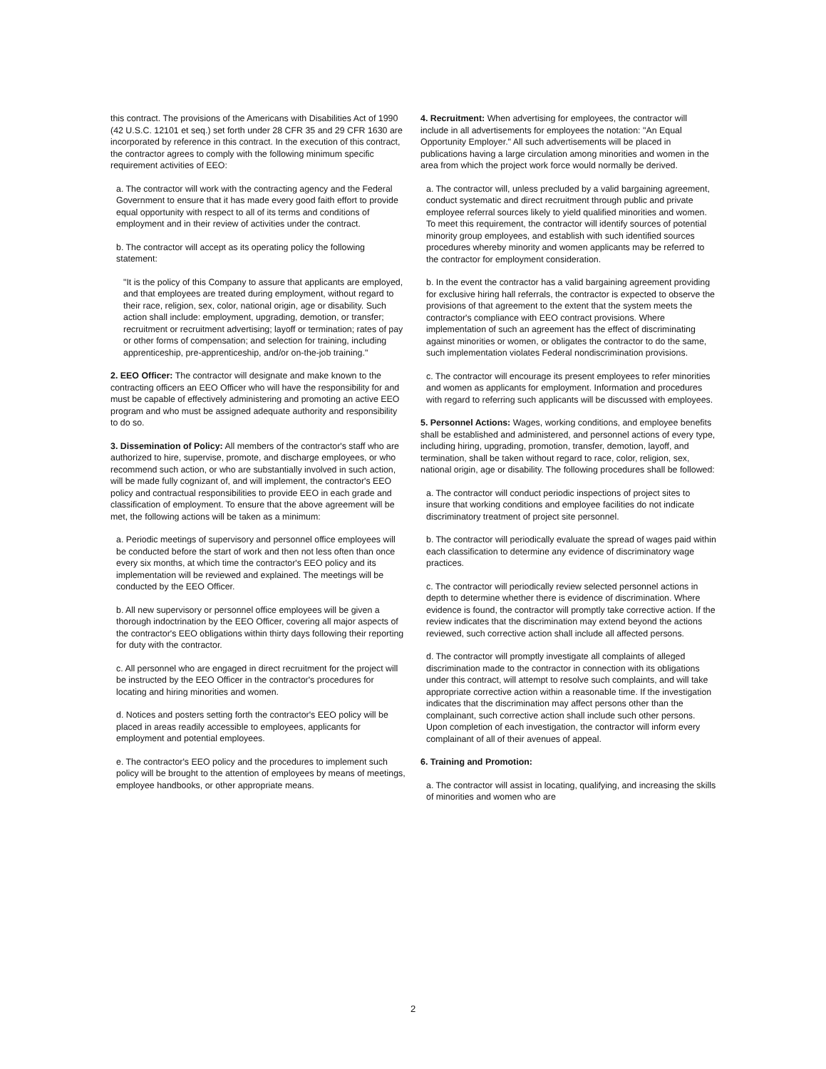this contract. The provisions of the Americans with Disabilities Act of 1990 (42 U.S.C. 12101 et seq.) set forth under 28 CFR 35 and 29 CFR 1630 are incorporated by reference in this contract. In the execution of this contract, the contractor agrees to comply with the following minimum specific requirement activities of EEO:
a. The contractor will work with the contracting agency and the Federal Government to ensure that it has made every good faith effort to provide equal opportunity with respect to all of its terms and conditions of employment and in their review of activities under the contract.
b. The contractor will accept as its operating policy the following statement:
"It is the policy of this Company to assure that applicants are employed, and that employees are treated during employment, without regard to their race, religion, sex, color, national origin, age or disability. Such action shall include: employment, upgrading, demotion, or transfer; recruitment or recruitment advertising; layoff or termination; rates of pay or other forms of compensation; and selection for training, including apprenticeship, pre-apprenticeship, and/or on-the-job training."
2. EEO Officer: The contractor will designate and make known to the contracting officers an EEO Officer who will have the responsibility for and must be capable of effectively administering and promoting an active EEO program and who must be assigned adequate authority and responsibility to do so.
3. Dissemination of Policy: All members of the contractor's staff who are authorized to hire, supervise, promote, and discharge employees, or who recommend such action, or who are substantially involved in such action, will be made fully cognizant of, and will implement, the contractor's EEO policy and contractual responsibilities to provide EEO in each grade and classification of employment. To ensure that the above agreement will be met, the following actions will be taken as a minimum:
a. Periodic meetings of supervisory and personnel office employees will be conducted before the start of work and then not less often than once every six months, at which time the contractor's EEO policy and its implementation will be reviewed and explained. The meetings will be conducted by the EEO Officer.
b. All new supervisory or personnel office employees will be given a thorough indoctrination by the EEO Officer, covering all major aspects of the contractor's EEO obligations within thirty days following their reporting for duty with the contractor.
c. All personnel who are engaged in direct recruitment for the project will be instructed by the EEO Officer in the contractor's procedures for locating and hiring minorities and women.
d. Notices and posters setting forth the contractor's EEO policy will be placed in areas readily accessible to employees, applicants for employment and potential employees.
e. The contractor's EEO policy and the procedures to implement such policy will be brought to the attention of employees by means of meetings, employee handbooks, or other appropriate means.
4. Recruitment: When advertising for employees, the contractor will include in all advertisements for employees the notation: "An Equal Opportunity Employer." All such advertisements will be placed in publications having a large circulation among minorities and women in the area from which the project work force would normally be derived.
a. The contractor will, unless precluded by a valid bargaining agreement, conduct systematic and direct recruitment through public and private employee referral sources likely to yield qualified minorities and women. To meet this requirement, the contractor will identify sources of potential minority group employees, and establish with such identified sources procedures whereby minority and women applicants may be referred to the contractor for employment consideration.
b. In the event the contractor has a valid bargaining agreement providing for exclusive hiring hall referrals, the contractor is expected to observe the provisions of that agreement to the extent that the system meets the contractor's compliance with EEO contract provisions. Where implementation of such an agreement has the effect of discriminating against minorities or women, or obligates the contractor to do the same, such implementation violates Federal nondiscrimination provisions.
c. The contractor will encourage its present employees to refer minorities and women as applicants for employment. Information and procedures with regard to referring such applicants will be discussed with employees.
5. Personnel Actions: Wages, working conditions, and employee benefits shall be established and administered, and personnel actions of every type, including hiring, upgrading, promotion, transfer, demotion, layoff, and termination, shall be taken without regard to race, color, religion, sex, national origin, age or disability. The following procedures shall be followed:
a. The contractor will conduct periodic inspections of project sites to insure that working conditions and employee facilities do not indicate discriminatory treatment of project site personnel.
b. The contractor will periodically evaluate the spread of wages paid within each classification to determine any evidence of discriminatory wage practices.
c. The contractor will periodically review selected personnel actions in depth to determine whether there is evidence of discrimination. Where evidence is found, the contractor will promptly take corrective action. If the review indicates that the discrimination may extend beyond the actions reviewed, such corrective action shall include all affected persons.
d. The contractor will promptly investigate all complaints of alleged discrimination made to the contractor in connection with its obligations under this contract, will attempt to resolve such complaints, and will take appropriate corrective action within a reasonable time. If the investigation indicates that the discrimination may affect persons other than the complainant, such corrective action shall include such other persons. Upon completion of each investigation, the contractor will inform every complainant of all of their avenues of appeal.
6. Training and Promotion:
a. The contractor will assist in locating, qualifying, and increasing the skills of minorities and women who are
2